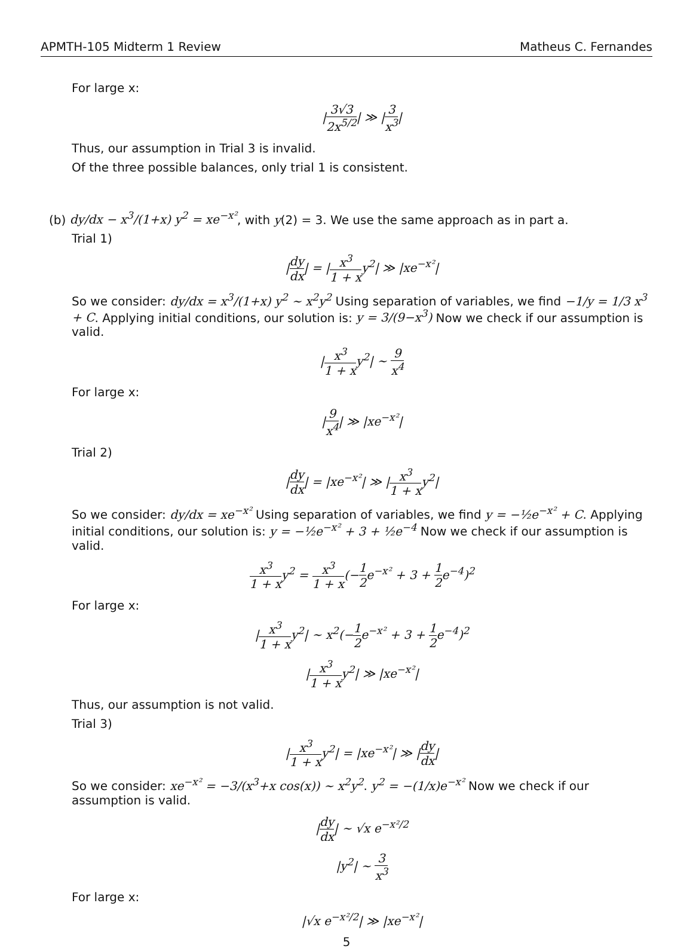APMTH-105 Midterm 1 Review Matheus C. Fernandes
For large x:
|3√3 2x<sup>5/2</sup>| ≫ |3 x<sup>3</sup>|
Thus, our assumption in Trial 3 is invalid.
Of the three possible balances, only trial 1 is consistent.
(b) dy/dx − x<sup>3</sup>/(1+x) y<sup>2</sup> = xe<sup>−x²</sup>, with y(2) = 3. We use the same approach as in part a.
Trial 1)
|dy dx| = |x<sup>3</sup> 1 + xy<sup>2</sup>| ≫ |xe<sup>−x²</sup>|
So we consider: dy/dx = x<sup>3</sup>/(1+x) y<sup>2</sup> ∼ x<sup>2</sup>y<sup>2</sup> Using separation of variables, we find −1/y = 1/3 x<sup>3</sup> + C. Applying initial conditions, our solution is: y = 3/(9−x<sup>3</sup>) Now we check if our assumption is valid.
|x<sup>3</sup> 1 + xy<sup>2</sup>| ∼ 9 x<sup>4</sup>
For large x:
|9 x<sup>4</sup>| ≫ |xe<sup>−x²</sup>|
Trial 2)
|dy dx| = |xe<sup>−x²</sup>| ≫ |x<sup>3</sup> 1 + xy<sup>2</sup>|
So we consider: dy/dx = xe<sup>−x²</sup> Using separation of variables, we find y = −½e<sup>−x²</sup> + C. Applying initial conditions, our solution is: y = −½e<sup>−x²</sup> + 3 + ½e<sup>−4</sup> Now we check if our assumption is valid.
x<sup>3</sup> 1 + xy<sup>2</sup> = x<sup>3</sup> 1 + x(−1 2e<sup>−x²</sup> + 3 + 1 2e<sup>−4</sup>)<sup>2</sup>
For large x:
|x<sup>3</sup> 1 + xy<sup>2</sup>| ∼ x<sup>2</sup>(−1 2e<sup>−x²</sup> + 3 + 1 2e<sup>−4</sup>)<sup>2</sup>
|x<sup>3</sup> 1 + xy<sup>2</sup>| ≫ |xe<sup>−x²</sup>|
Thus, our assumption is not valid.
Trial 3)
|x<sup>3</sup> 1 + xy<sup>2</sup>| = |xe<sup>−x²</sup>| ≫ |dy dx|
So we consider: xe<sup>−x²</sup> = −3/(x<sup>3</sup>+x cos(x)) ∼ x<sup>2</sup>y<sup>2</sup>. y<sup>2</sup> = −(1/x)e<sup>−x²</sup> Now we check if our assumption is valid.
|dy dx| ∼ √x e<sup>−x²/2</sup>
|y<sup>2</sup>| ∼ 3 x<sup>3</sup>
For large x:
|√x e<sup>−x²/2</sup>| ≫ |xe<sup>−x²</sup>|
5